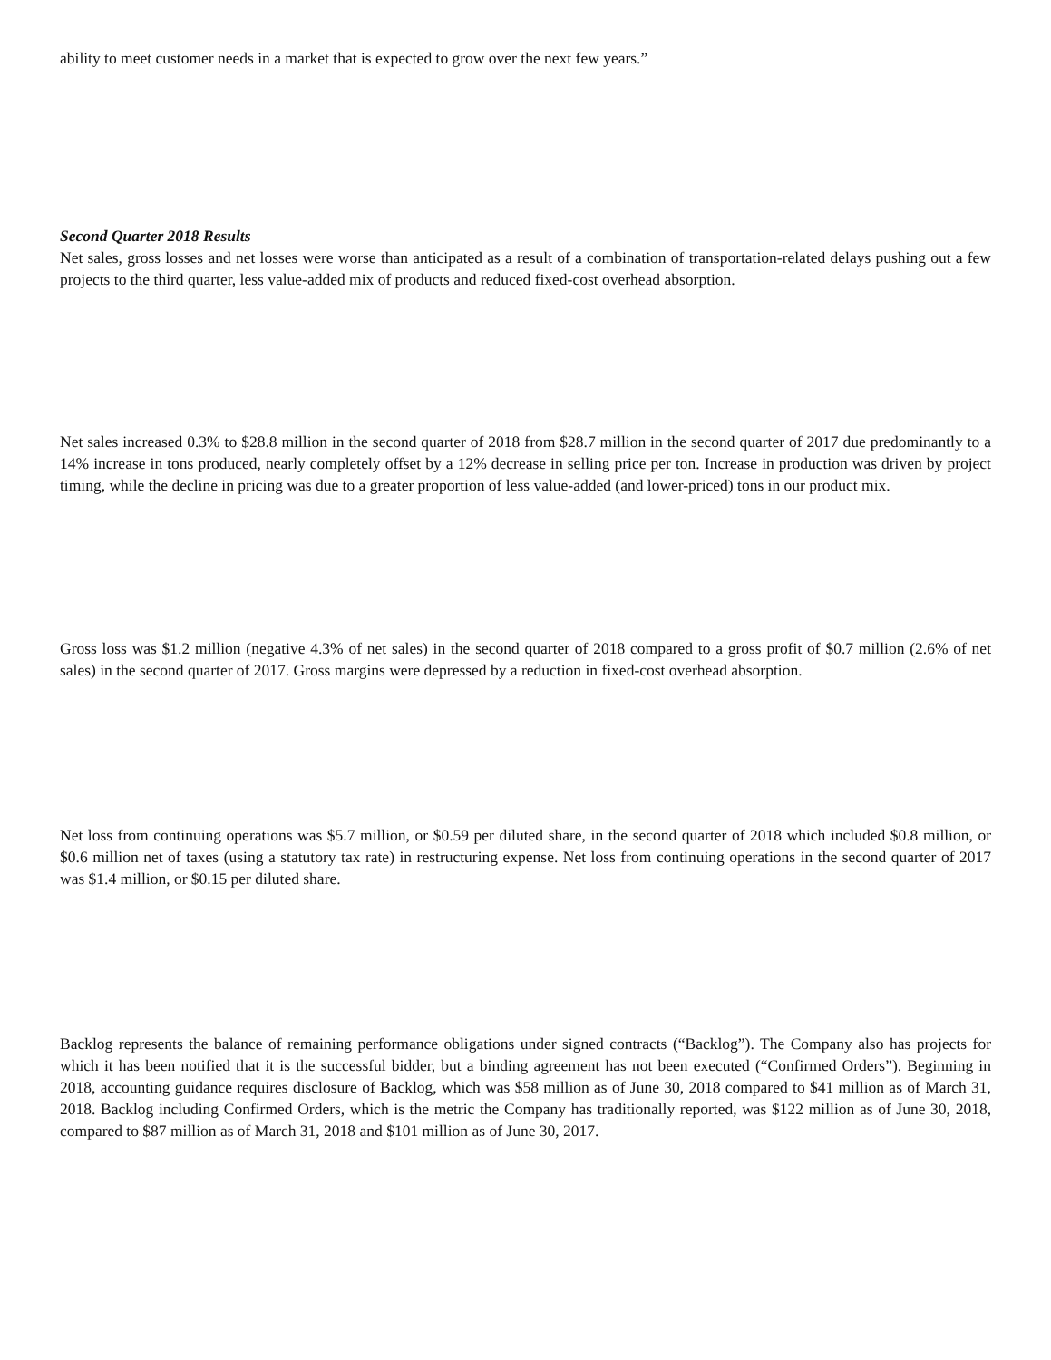ability to meet customer needs in a market that is expected to grow over the next few years.”
Second Quarter 2018 Results
Net sales, gross losses and net losses were worse than anticipated as a result of a combination of transportation-related delays pushing out a few projects to the third quarter, less value-added mix of products and reduced fixed-cost overhead absorption.
Net sales increased 0.3% to $28.8 million in the second quarter of 2018 from $28.7 million in the second quarter of 2017 due predominantly to a 14% increase in tons produced, nearly completely offset by a 12% decrease in selling price per ton. Increase in production was driven by project timing, while the decline in pricing was due to a greater proportion of less value-added (and lower-priced) tons in our product mix.
Gross loss was $1.2 million (negative 4.3% of net sales) in the second quarter of 2018 compared to a gross profit of $0.7 million (2.6% of net sales) in the second quarter of 2017. Gross margins were depressed by a reduction in fixed-cost overhead absorption.
Net loss from continuing operations was $5.7 million, or $0.59 per diluted share, in the second quarter of 2018 which included $0.8 million, or $0.6 million net of taxes (using a statutory tax rate) in restructuring expense. Net loss from continuing operations in the second quarter of 2017 was $1.4 million, or $0.15 per diluted share.
Backlog represents the balance of remaining performance obligations under signed contracts (“Backlog”). The Company also has projects for which it has been notified that it is the successful bidder, but a binding agreement has not been executed (“Confirmed Orders”). Beginning in 2018, accounting guidance requires disclosure of Backlog, which was $58 million as of June 30, 2018 compared to $41 million as of March 31, 2018. Backlog including Confirmed Orders, which is the metric the Company has traditionally reported, was $122 million as of June 30, 2018, compared to $87 million as of March 31, 2018 and $101 million as of June 30, 2017.